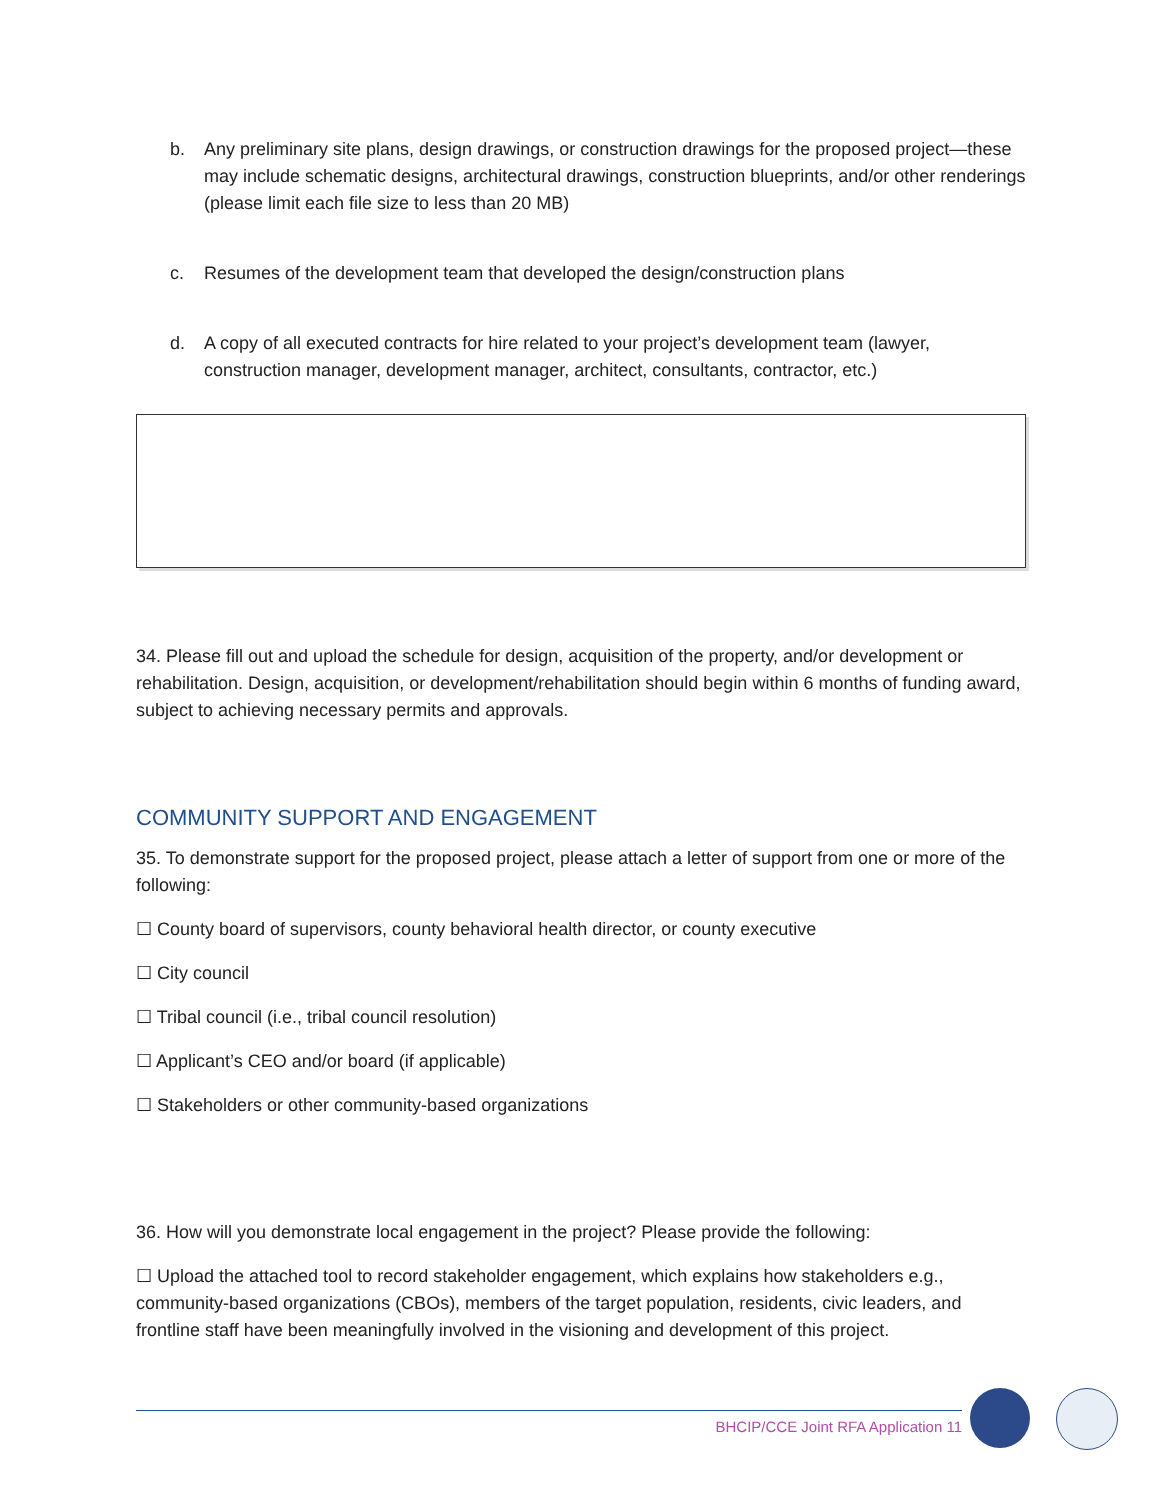b. Any preliminary site plans, design drawings, or construction drawings for the proposed project—these may include schematic designs, architectural drawings, construction blueprints, and/or other renderings (please limit each file size to less than 20 MB)
c. Resumes of the development team that developed the design/construction plans
d. A copy of all executed contracts for hire related to your project’s development team (lawyer, construction manager, development manager, architect, consultants, contractor, etc.)
34. Please fill out and upload the schedule for design, acquisition of the property, and/or development or rehabilitation. Design, acquisition, or development/rehabilitation should begin within 6 months of funding award, subject to achieving necessary permits and approvals.
COMMUNITY SUPPORT AND ENGAGEMENT
35. To demonstrate support for the proposed project, please attach a letter of support from one or more of the following:
☐ County board of supervisors, county behavioral health director, or county executive
☐ City council
☐ Tribal council (i.e., tribal council resolution)
☐ Applicant’s CEO and/or board (if applicable)
☐ Stakeholders or other community-based organizations
36. How will you demonstrate local engagement in the project? Please provide the following:
☐ Upload the attached tool to record stakeholder engagement, which explains how stakeholders e.g., community-based organizations (CBOs), members of the target population, residents, civic leaders, and frontline staff have been meaningfully involved in the visioning and development of this project.
BHCIP/CCE Joint RFA Application 11